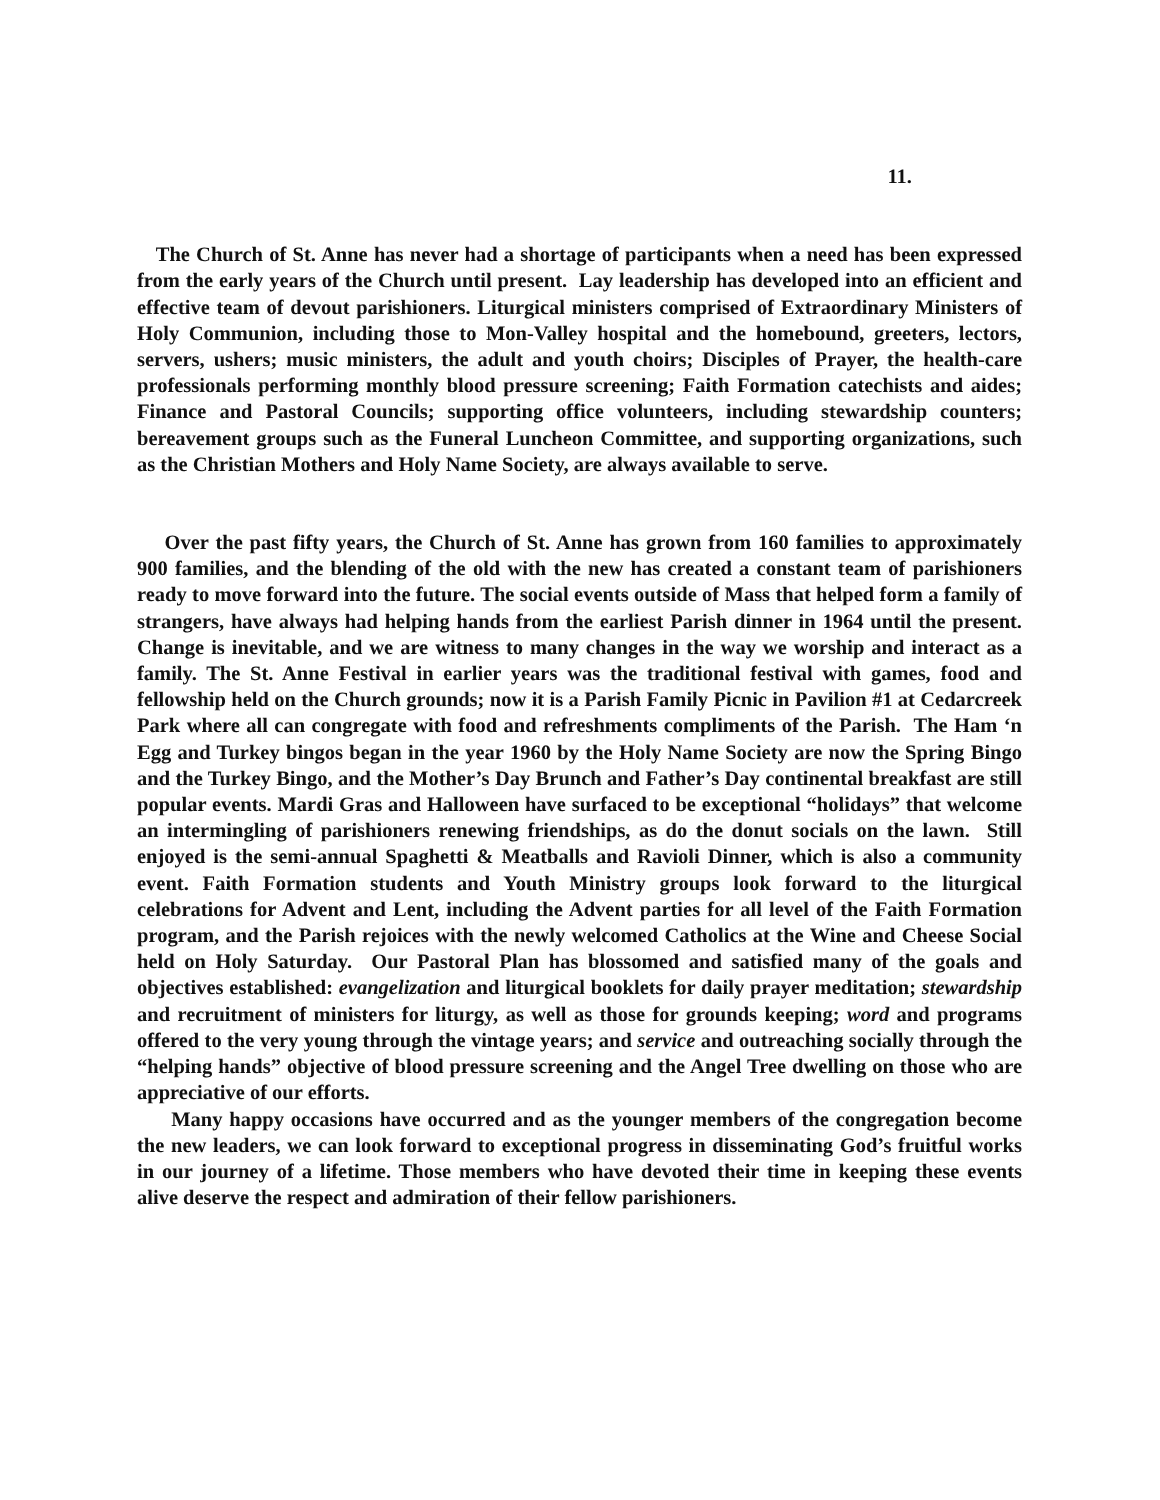11.
The Church of St. Anne has never had a shortage of participants when a need has been expressed from the early years of the Church until present. Lay leadership has developed into an efficient and effective team of devout parishioners. Liturgical ministers comprised of Extraordinary Ministers of Holy Communion, including those to Mon-Valley hospital and the homebound, greeters, lectors, servers, ushers; music ministers, the adult and youth choirs; Disciples of Prayer, the health-care professionals performing monthly blood pressure screening; Faith Formation catechists and aides; Finance and Pastoral Councils; supporting office volunteers, including stewardship counters; bereavement groups such as the Funeral Luncheon Committee, and supporting organizations, such as the Christian Mothers and Holy Name Society, are always available to serve.
Over the past fifty years, the Church of St. Anne has grown from 160 families to approximately 900 families, and the blending of the old with the new has created a constant team of parishioners ready to move forward into the future. The social events outside of Mass that helped form a family of strangers, have always had helping hands from the earliest Parish dinner in 1964 until the present. Change is inevitable, and we are witness to many changes in the way we worship and interact as a family. The St. Anne Festival in earlier years was the traditional festival with games, food and fellowship held on the Church grounds; now it is a Parish Family Picnic in Pavilion #1 at Cedarcreek Park where all can congregate with food and refreshments compliments of the Parish. The Ham ‘n Egg and Turkey bingos began in the year 1960 by the Holy Name Society are now the Spring Bingo and the Turkey Bingo, and the Mother’s Day Brunch and Father’s Day continental breakfast are still popular events. Mardi Gras and Halloween have surfaced to be exceptional “holidays” that welcome an intermingling of parishioners renewing friendships, as do the donut socials on the lawn. Still enjoyed is the semi-annual Spaghetti & Meatballs and Ravioli Dinner, which is also a community event. Faith Formation students and Youth Ministry groups look forward to the liturgical celebrations for Advent and Lent, including the Advent parties for all level of the Faith Formation program, and the Parish rejoices with the newly welcomed Catholics at the Wine and Cheese Social held on Holy Saturday. Our Pastoral Plan has blossomed and satisfied many of the goals and objectives established: evangelization and liturgical booklets for daily prayer meditation; stewardship and recruitment of ministers for liturgy, as well as those for grounds keeping; word and programs offered to the very young through the vintage years; and service and outreaching socially through the “helping hands” objective of blood pressure screening and the Angel Tree dwelling on those who are appreciative of our efforts.
Many happy occasions have occurred and as the younger members of the congregation become the new leaders, we can look forward to exceptional progress in disseminating God’s fruitful works in our journey of a lifetime. Those members who have devoted their time in keeping these events alive deserve the respect and admiration of their fellow parishioners.